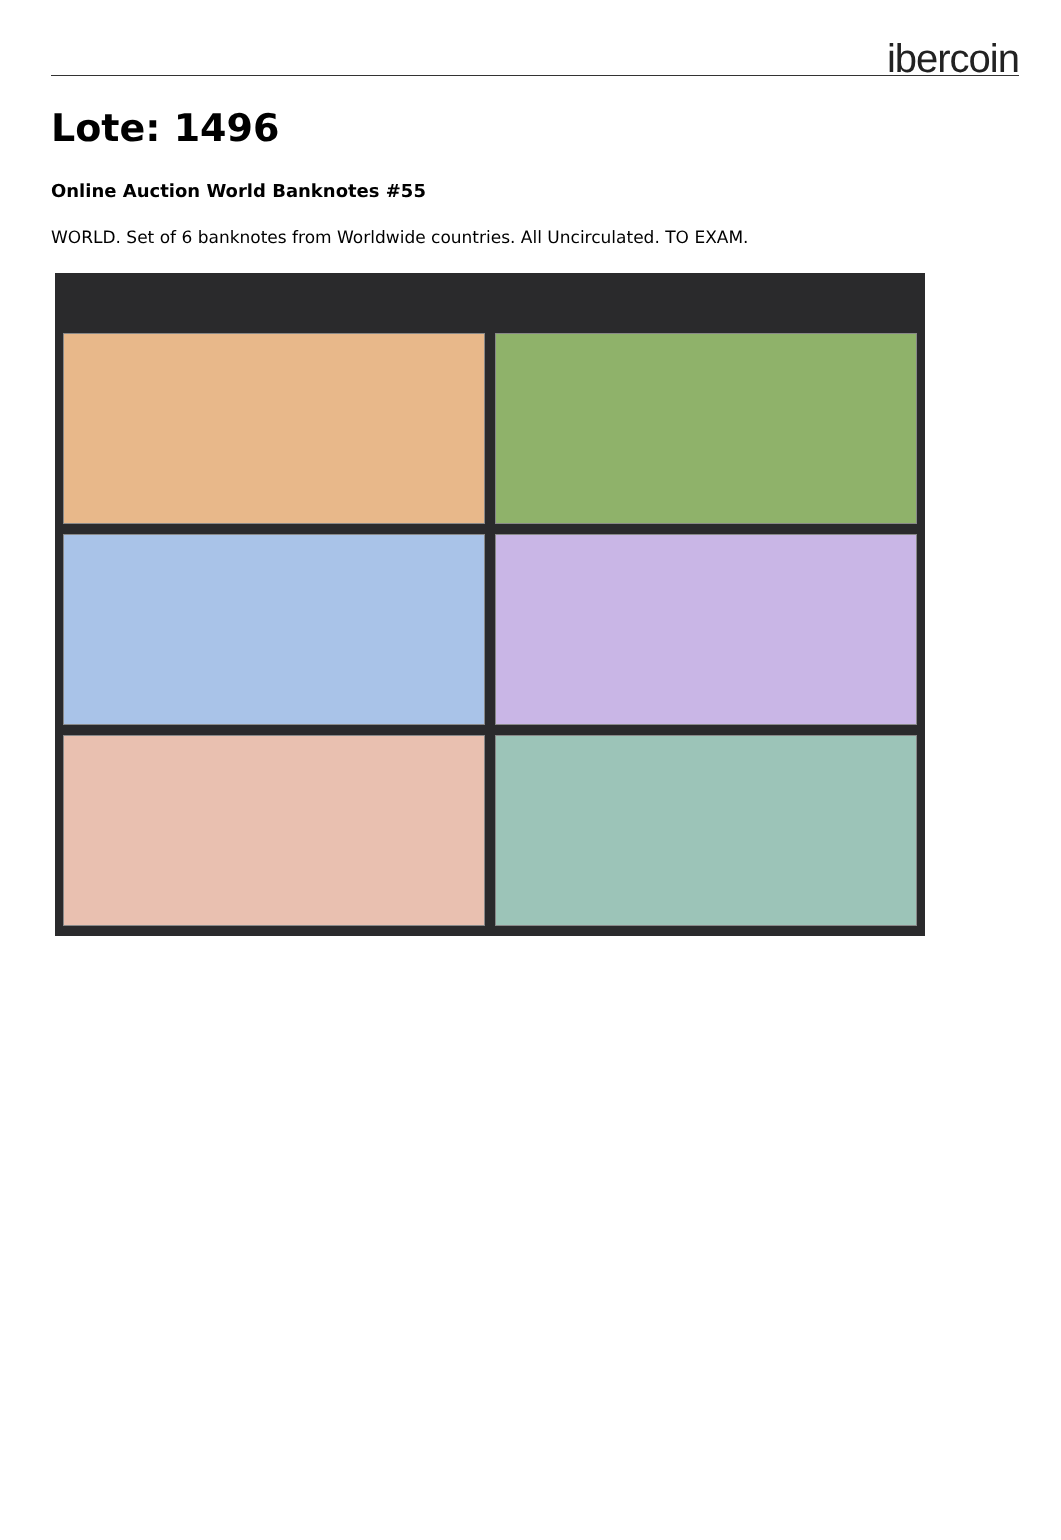ibercoin
Lote: 1496
Online Auction World Banknotes #55
WORLD. Set of 6 banknotes from Worldwide countries. All Uncirculated. TO EXAM.